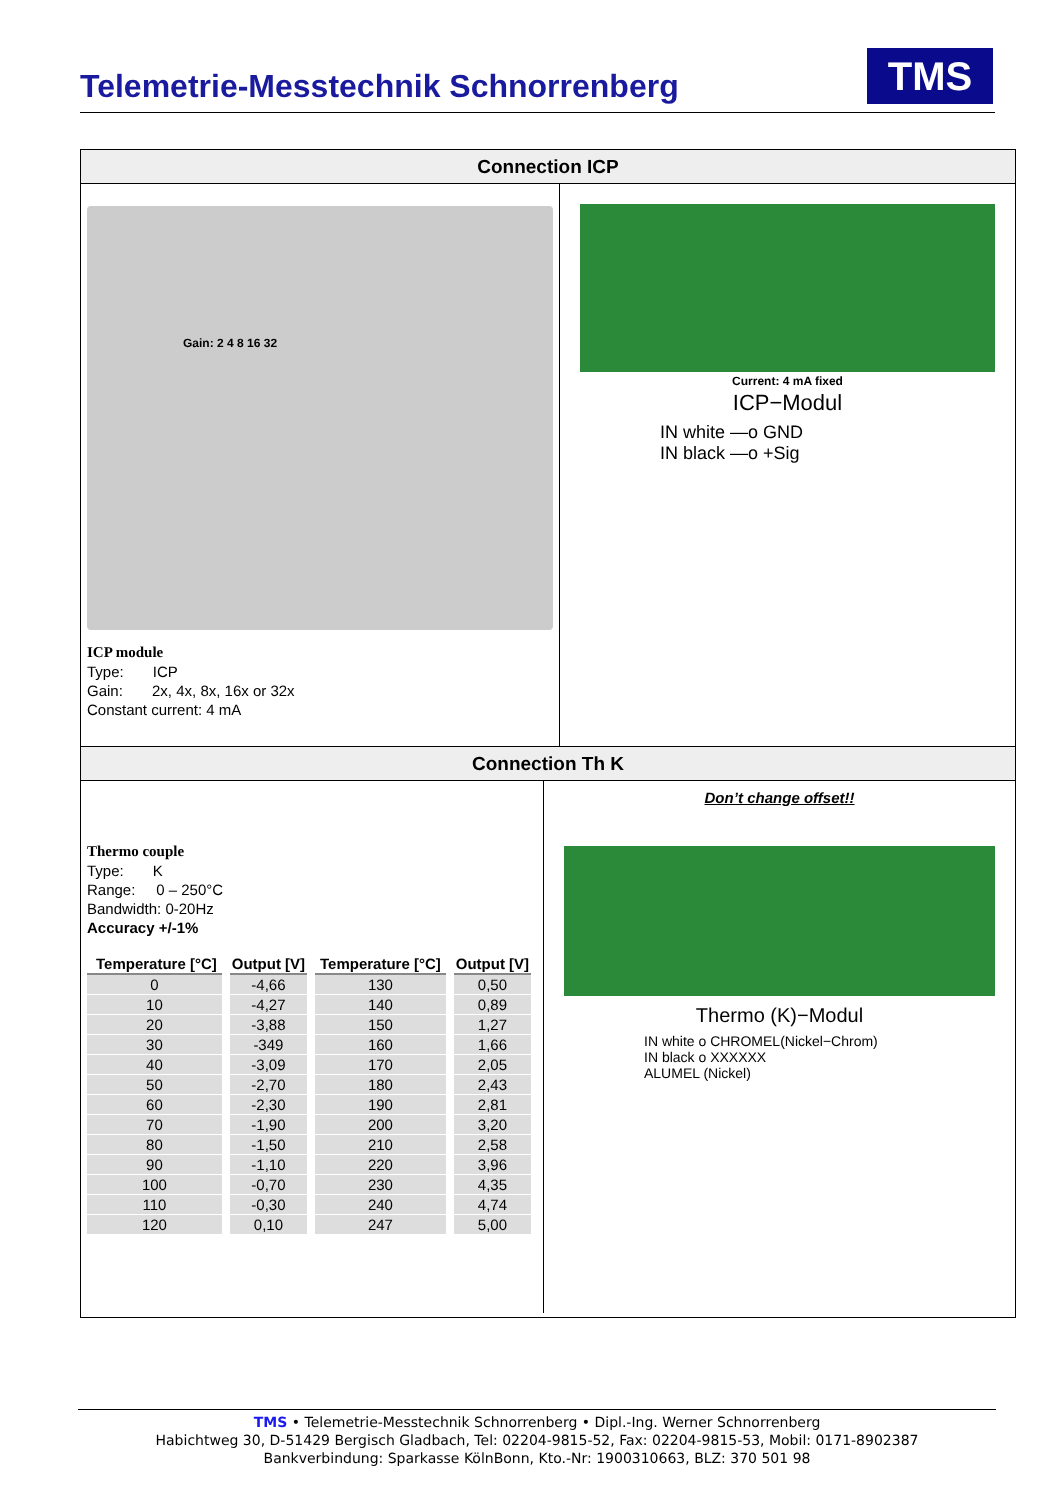Telemetrie-Messtechnik Schnorrenberg
TMS
Connection ICP
Gain: 2 4 8 16 32
ICP module
Type: ICP
Gain: 2x, 4x, 8x, 16x or 32x
Constant current: 4 mA
Current: 4 mA fixed
ICP−Modul
IN white —o GND
IN black —o +Sig
Connection Th K
Thermo couple
Type: K
Range: 0 – 250°C
Bandwidth: 0-20Hz
Accuracy +/-1%
| Temperature [°C] | Output [V] | Temperature [°C] | Output [V] |
| --- | --- | --- | --- |
| 0 | -4,66 | 130 | 0,50 |
| 10 | -4,27 | 140 | 0,89 |
| 20 | -3,88 | 150 | 1,27 |
| 30 | -349 | 160 | 1,66 |
| 40 | -3,09 | 170 | 2,05 |
| 50 | -2,70 | 180 | 2,43 |
| 60 | -2,30 | 190 | 2,81 |
| 70 | -1,90 | 200 | 3,20 |
| 80 | -1,50 | 210 | 2,58 |
| 90 | -1,10 | 220 | 3,96 |
| 100 | -0,70 | 230 | 4,35 |
| 110 | -0,30 | 240 | 4,74 |
| 120 | 0,10 | 247 | 5,00 |
Don’t change offset!!
Thermo (K)−Modul
IN white o CHROMEL(Nickel−Chrom)
IN black o XXXXXX
ALUMEL (Nickel)
TMS • Telemetrie-Messtechnik Schnorrenberg • Dipl.-Ing. Werner Schnorrenberg
Habichtweg 30, D-51429 Bergisch Gladbach, Tel: 02204-9815-52, Fax: 02204-9815-53, Mobil: 0171-8902387
Bankverbindung: Sparkasse KölnBonn, Kto.-Nr: 1900310663, BLZ: 370 501 98